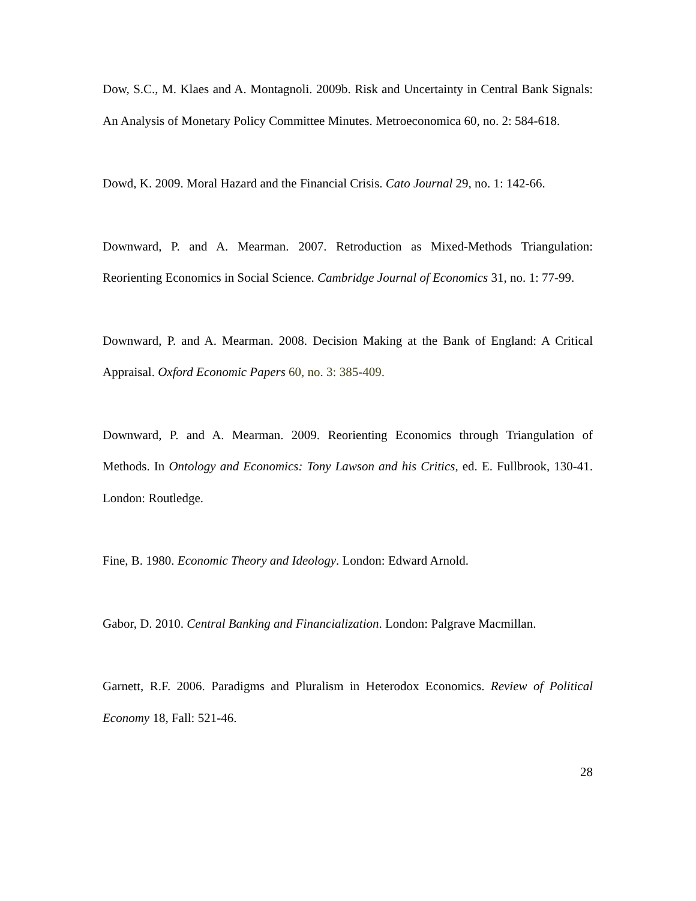Dow, S.C., M. Klaes and A. Montagnoli. 2009b. Risk and Uncertainty in Central Bank Signals: An Analysis of Monetary Policy Committee Minutes. Metroeconomica 60, no. 2: 584-618.
Dowd, K. 2009. Moral Hazard and the Financial Crisis. Cato Journal 29, no. 1: 142-66.
Downward, P. and A. Mearman. 2007. Retroduction as Mixed-Methods Triangulation: Reorienting Economics in Social Science. Cambridge Journal of Economics 31, no. 1: 77-99.
Downward, P. and A. Mearman. 2008. Decision Making at the Bank of England: A Critical Appraisal. Oxford Economic Papers 60, no. 3: 385-409.
Downward, P. and A. Mearman. 2009. Reorienting Economics through Triangulation of Methods. In Ontology and Economics: Tony Lawson and his Critics, ed. E. Fullbrook, 130-41. London: Routledge.
Fine, B. 1980. Economic Theory and Ideology. London: Edward Arnold.
Gabor, D. 2010. Central Banking and Financialization. London: Palgrave Macmillan.
Garnett, R.F. 2006. Paradigms and Pluralism in Heterodox Economics. Review of Political Economy 18, Fall: 521-46.
28